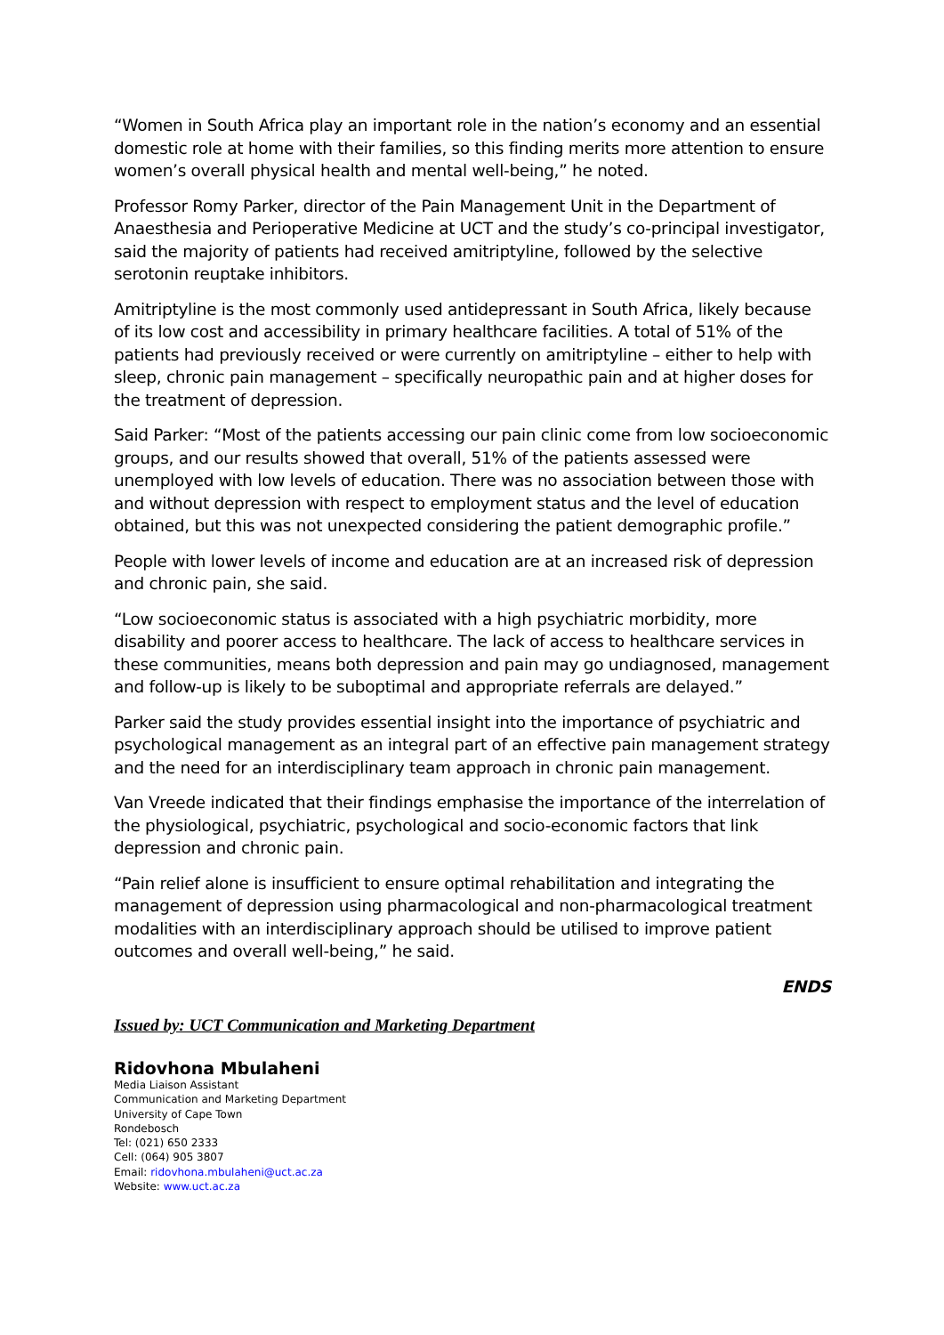“Women in South Africa play an important role in the nation’s economy and an essential domestic role at home with their families, so this finding merits more attention to ensure women’s overall physical health and mental well-being,” he noted.
Professor Romy Parker, director of the Pain Management Unit in the Department of Anaesthesia and Perioperative Medicine at UCT and the study’s co-principal investigator, said the majority of patients had received amitriptyline, followed by the selective serotonin reuptake inhibitors.
Amitriptyline is the most commonly used antidepressant in South Africa, likely because of its low cost and accessibility in primary healthcare facilities. A total of 51% of the patients had previously received or were currently on amitriptyline – either to help with sleep, chronic pain management – specifically neuropathic pain and at higher doses for the treatment of depression.
Said Parker: “Most of the patients accessing our pain clinic come from low socioeconomic groups, and our results showed that overall, 51% of the patients assessed were unemployed with low levels of education. There was no association between those with and without depression with respect to employment status and the level of education obtained, but this was not unexpected considering the patient demographic profile.”
People with lower levels of income and education are at an increased risk of depression and chronic pain, she said.
“Low socioeconomic status is associated with a high psychiatric morbidity, more disability and poorer access to healthcare. The lack of access to healthcare services in these communities, means both depression and pain may go undiagnosed, management and follow-up is likely to be suboptimal and appropriate referrals are delayed.”
Parker said the study provides essential insight into the importance of psychiatric and psychological management as an integral part of an effective pain management strategy and the need for an interdisciplinary team approach in chronic pain management.
Van Vreede indicated that their findings emphasise the importance of the interrelation of the physiological, psychiatric, psychological and socio-economic factors that link depression and chronic pain.
“Pain relief alone is insufficient to ensure optimal rehabilitation and integrating the management of depression using pharmacological and non-pharmacological treatment modalities with an interdisciplinary approach should be utilised to improve patient outcomes and overall well-being,” he said.
ENDS
Issued by: UCT Communication and Marketing Department
Ridovhona Mbulaheni
Media Liaison Assistant
Communication and Marketing Department
University of Cape Town
Rondebosch
Tel: (021) 650 2333
Cell: (064) 905 3807
Email: ridovhona.mbulaheni@uct.ac.za
Website: www.uct.ac.za